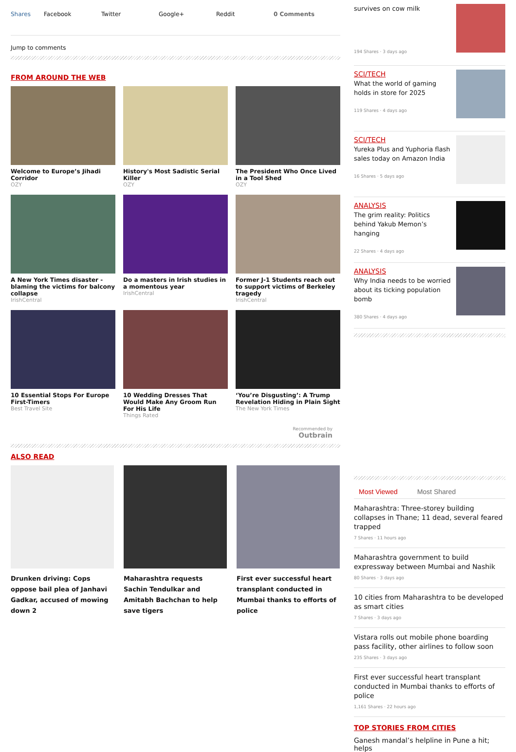Shares Facebook Twitter Google+ Reddit 0 Comments
Jump to comments
FROM AROUND THE WEB
Welcome to Europe’s Jihadi Corridor
OZY
History's Most Sadistic Serial Killer
OZY
The President Who Once Lived in a Tool Shed
OZY
A New York Times disaster - blaming the victims for balcony collapse
IrishCentral
Do a masters in Irish studies in a momentous year
IrishCentral
Former J-1 Students reach out to support victims of Berkeley tragedy
IrishCentral
10 Essential Stops For Europe First-Timers
Best Travel Site
10 Wedding Dresses That Would Make Any Groom Run For His Life
Things Rated
‘You’re Disgusting’: A Trump Revelation Hiding in Plain Sight
The New York Times
Recommended by
Outbrain
ALSO READ
Drunken driving: Cops oppose bail plea of Janhavi Gadkar, accused of mowing down 2
Maharashtra requests Sachin Tendulkar and Amitabh Bachchan to help save tigers
First ever successful heart transplant conducted in Mumbai thanks to efforts of police
survives on cow milk
194 Shares · 3 days ago
SCI/TECH
What the world of gaming holds in store for 2025
119 Shares · 4 days ago
SCI/TECH
Yureka Plus and Yuphoria flash sales today on Amazon India
16 Shares · 5 days ago
ANALYSIS
The grim reality: Politics behind Yakub Memon’s hanging
22 Shares · 4 days ago
ANALYSIS
Why India needs to be worried about its ticking population bomb
380 Shares · 4 days ago
Most Viewed Most Shared
Maharashtra: Three-storey building collapses in Thane; 11 dead, several feared trapped
7 Shares · 11 hours ago
Maharashtra government to build expressway between Mumbai and Nashik
80 Shares · 3 days ago
10 cities from Maharashtra to be developed as smart cities
7 Shares · 3 days ago
Vistara rolls out mobile phone boarding pass facility, other airlines to follow soon
235 Shares · 3 days ago
First ever successful heart transplant conducted in Mumbai thanks to efforts of police
1,161 Shares · 22 hours ago
TOP STORIES FROM CITIES
Ganesh mandal’s helpline in Pune a hit; helps